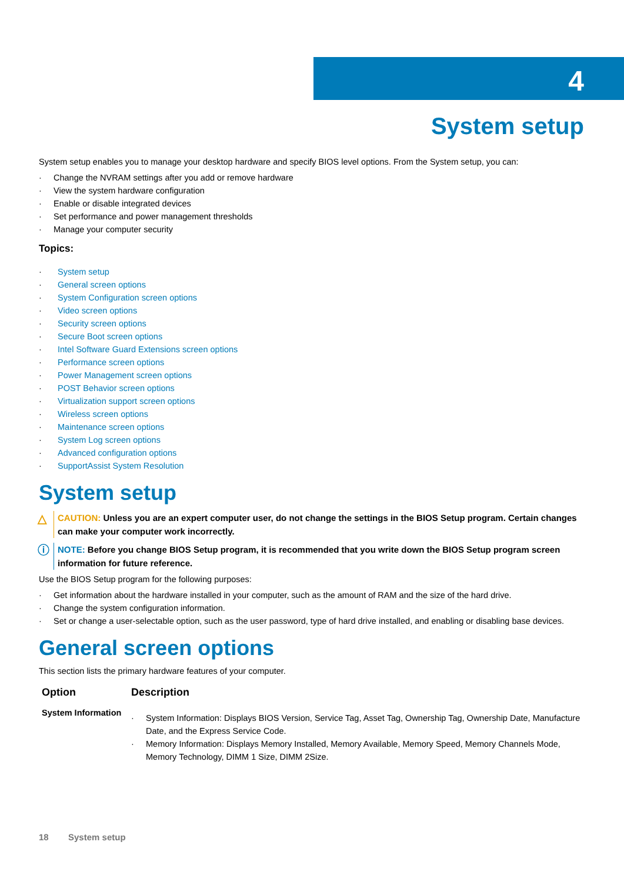4
System setup
System setup enables you to manage your desktop hardware and specify BIOS level options. From the System setup, you can:
Change the NVRAM settings after you add or remove hardware
View the system hardware configuration
Enable or disable integrated devices
Set performance and power management thresholds
Manage your computer security
Topics:
System setup
General screen options
System Configuration screen options
Video screen options
Security screen options
Secure Boot screen options
Intel Software Guard Extensions screen options
Performance screen options
Power Management screen options
POST Behavior screen options
Virtualization support screen options
Wireless screen options
Maintenance screen options
System Log screen options
Advanced configuration options
SupportAssist System Resolution
System setup
△ CAUTION: Unless you are an expert computer user, do not change the settings in the BIOS Setup program. Certain changes can make your computer work incorrectly.
ⓘ NOTE: Before you change BIOS Setup program, it is recommended that you write down the BIOS Setup program screen information for future reference.
Use the BIOS Setup program for the following purposes:
Get information about the hardware installed in your computer, such as the amount of RAM and the size of the hard drive.
Change the system configuration information.
Set or change a user-selectable option, such as the user password, type of hard drive installed, and enabling or disabling base devices.
General screen options
This section lists the primary hardware features of your computer.
| Option | Description |
| --- | --- |
| System Information | System Information: Displays BIOS Version, Service Tag, Asset Tag, Ownership Tag, Ownership Date, Manufacture Date, and the Express Service Code. Memory Information: Displays Memory Installed, Memory Available, Memory Speed, Memory Channels Mode, Memory Technology, DIMM 1 Size, DIMM 2Size. |
18 System setup